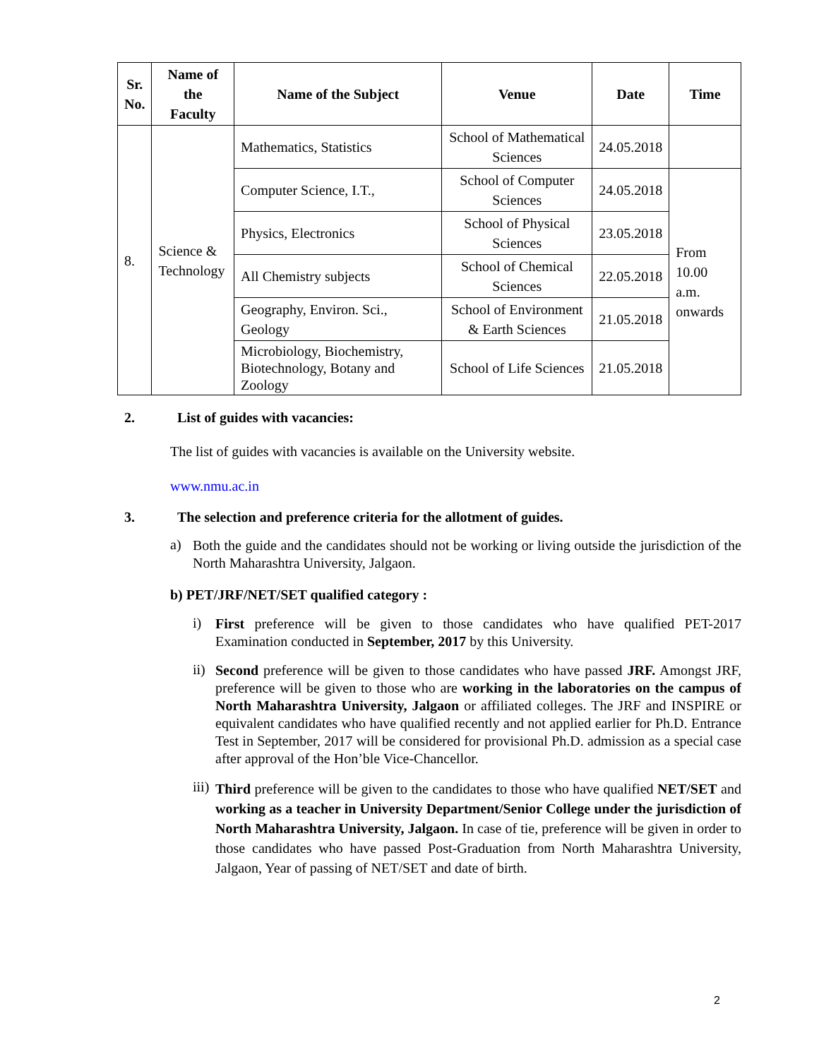| Sr. No. | Name of the Faculty | Name of the Subject | Venue | Date | Time |
| --- | --- | --- | --- | --- | --- |
| 8. | Science & Technology | Mathematics, Statistics | School of Mathematical Sciences | 24.05.2018 | |
| | | Computer Science, I.T., | School of Computer Sciences | 24.05.2018 | From 10.00 a.m. onwards |
| | | Physics, Electronics | School of Physical Sciences | 23.05.2018 | |
| | | All Chemistry subjects | School of Chemical Sciences | 22.05.2018 | |
| | | Geography, Environ. Sci., Geology | School of Environment & Earth Sciences | 21.05.2018 | |
| | | Microbiology, Biochemistry, Biotechnology, Botany and Zoology | School of Life Sciences | 21.05.2018 | |
2. List of guides with vacancies:
The list of guides with vacancies is available on the University website.
www.nmu.ac.in
3. The selection and preference criteria for the allotment of guides.
a)
Both the guide and the candidates should not be working or living outside the jurisdiction of the North Maharashtra University, Jalgaon.
b) PET/JRF/NET/SET qualified category :
i)
First preference will be given to those candidates who have qualified PET-2017 Examination conducted in September, 2017 by this University.
ii)
Second preference will be given to those candidates who have passed JRF. Amongst JRF, preference will be given to those who are working in the laboratories on the campus of North Maharashtra University, Jalgaon or affiliated colleges. The JRF and INSPIRE or equivalent candidates who have qualified recently and not applied earlier for Ph.D. Entrance Test in September, 2017 will be considered for provisional Ph.D. admission as a special case after approval of the Hon’ble Vice-Chancellor.
iii)
Third preference will be given to the candidates to those who have qualified NET/SET and working as a teacher in University Department/Senior College under the jurisdiction of North Maharashtra University, Jalgaon. In case of tie, preference will be given in order to those candidates who have passed Post-Graduation from North Maharashtra University, Jalgaon, Year of passing of NET/SET and date of birth.
2